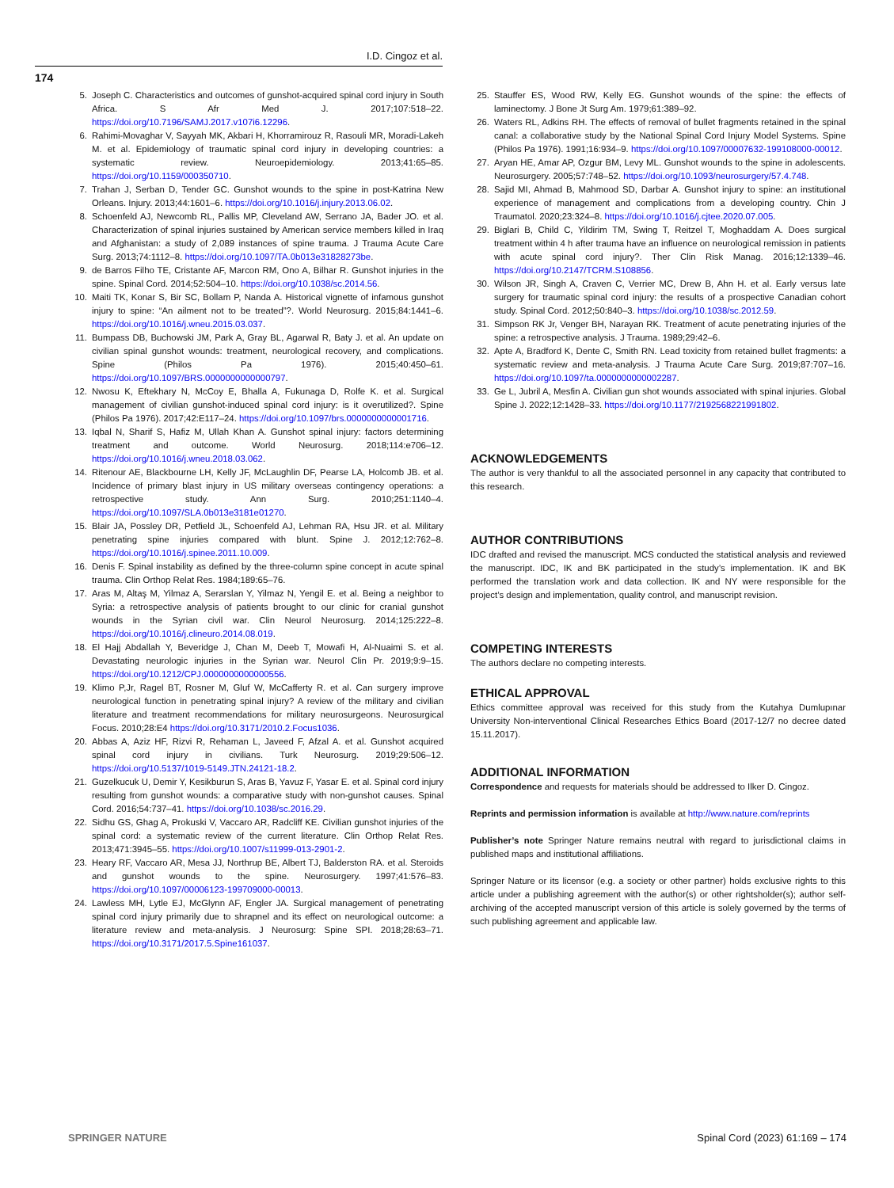I.D. Cingoz et al.
174
5. Joseph C. Characteristics and outcomes of gunshot-acquired spinal cord injury in South Africa. S Afr Med J. 2017;107:518–22. https://doi.org/10.7196/SAMJ.2017.v107i6.12296.
6. Rahimi-Movaghar V, Sayyah MK, Akbari H, Khorramirouz R, Rasouli MR, Moradi-Lakeh M. et al. Epidemiology of traumatic spinal cord injury in developing countries: a systematic review. Neuroepidemiology. 2013;41:65–85. https://doi.org/10.1159/000350710.
7. Trahan J, Serban D, Tender GC. Gunshot wounds to the spine in post-Katrina New Orleans. Injury. 2013;44:1601–6. https://doi.org/10.1016/j.injury.2013.06.02.
8. Schoenfeld AJ, Newcomb RL, Pallis MP, Cleveland AW, Serrano JA, Bader JO. et al. Characterization of spinal injuries sustained by American service members killed in Iraq and Afghanistan: a study of 2,089 instances of spine trauma. J Trauma Acute Care Surg. 2013;74:1112–8. https://doi.org/10.1097/TA.0b013e31828273be.
9. de Barros Filho TE, Cristante AF, Marcon RM, Ono A, Bilhar R. Gunshot injuries in the spine. Spinal Cord. 2014;52:504–10. https://doi.org/10.1038/sc.2014.56.
10. Maiti TK, Konar S, Bir SC, Bollam P, Nanda A. Historical vignette of infamous gunshot injury to spine: “An ailment not to be treated”?. World Neurosurg. 2015;84:1441–6. https://doi.org/10.1016/j.wneu.2015.03.037.
11. Bumpass DB, Buchowski JM, Park A, Gray BL, Agarwal R, Baty J. et al. An update on civilian spinal gunshot wounds: treatment, neurological recovery, and complications. Spine (Philos Pa 1976). 2015;40:450–61. https://doi.org/10.1097/BRS.0000000000000797.
12. Nwosu K, Eftekhary N, McCoy E, Bhalla A, Fukunaga D, Rolfe K. et al. Surgical management of civilian gunshot-induced spinal cord injury: is it overutilized?. Spine (Philos Pa 1976). 2017;42:E117–24. https://doi.org/10.1097/brs.0000000000001716.
13. Iqbal N, Sharif S, Hafiz M, Ullah Khan A. Gunshot spinal injury: factors determining treatment and outcome. World Neurosurg. 2018;114:e706–12. https://doi.org/10.1016/j.wneu.2018.03.062.
14. Ritenour AE, Blackbourne LH, Kelly JF, McLaughlin DF, Pearse LA, Holcomb JB. et al. Incidence of primary blast injury in US military overseas contingency operations: a retrospective study. Ann Surg. 2010;251:1140–4. https://doi.org/10.1097/SLA.0b013e3181e01270.
15. Blair JA, Possley DR, Petfield JL, Schoenfeld AJ, Lehman RA, Hsu JR. et al. Military penetrating spine injuries compared with blunt. Spine J. 2012;12:762–8. https://doi.org/10.1016/j.spinee.2011.10.009.
16. Denis F. Spinal instability as defined by the three-column spine concept in acute spinal trauma. Clin Orthop Relat Res. 1984;189:65–76.
17. Aras M, Altaş M, Yilmaz A, Serarslan Y, Yilmaz N, Yengil E. et al. Being a neighbor to Syria: a retrospective analysis of patients brought to our clinic for cranial gunshot wounds in the Syrian civil war. Clin Neurol Neurosurg. 2014;125:222–8. https://doi.org/10.1016/j.clineuro.2014.08.019.
18. El Hajj Abdallah Y, Beveridge J, Chan M, Deeb T, Mowafi H, Al-Nuaimi S. et al. Devastating neurologic injuries in the Syrian war. Neurol Clin Pr. 2019;9:9–15. https://doi.org/10.1212/CPJ.0000000000000556.
19. Klimo P,Jr, Ragel BT, Rosner M, Gluf W, McCafferty R. et al. Can surgery improve neurological function in penetrating spinal injury? A review of the military and civilian literature and treatment recommendations for military neurosurgeons. Neurosurgical Focus. 2010;28:E4 https://doi.org/10.3171/2010.2.Focus1036.
20. Abbas A, Aziz HF, Rizvi R, Rehaman L, Javeed F, Afzal A. et al. Gunshot acquired spinal cord injury in civilians. Turk Neurosurg. 2019;29:506–12. https://doi.org/10.5137/1019-5149.JTN.24121-18.2.
21. Guzelkucuk U, Demir Y, Kesikburun S, Aras B, Yavuz F, Yasar E. et al. Spinal cord injury resulting from gunshot wounds: a comparative study with non-gunshot causes. Spinal Cord. 2016;54:737–41. https://doi.org/10.1038/sc.2016.29.
22. Sidhu GS, Ghag A, Prokuski V, Vaccaro AR, Radcliff KE. Civilian gunshot injuries of the spinal cord: a systematic review of the current literature. Clin Orthop Relat Res. 2013;471:3945–55. https://doi.org/10.1007/s11999-013-2901-2.
23. Heary RF, Vaccaro AR, Mesa JJ, Northrup BE, Albert TJ, Balderston RA. et al. Steroids and gunshot wounds to the spine. Neurosurgery. 1997;41:576–83. https://doi.org/10.1097/00006123-199709000-00013.
24. Lawless MH, Lytle EJ, McGlynn AF, Engler JA. Surgical management of penetrating spinal cord injury primarily due to shrapnel and its effect on neurological outcome: a literature review and meta-analysis. J Neurosurg: Spine SPI. 2018;28:63–71. https://doi.org/10.3171/2017.5.Spine161037.
25. Stauffer ES, Wood RW, Kelly EG. Gunshot wounds of the spine: the effects of laminectomy. J Bone Jt Surg Am. 1979;61:389–92.
26. Waters RL, Adkins RH. The effects of removal of bullet fragments retained in the spinal canal: a collaborative study by the National Spinal Cord Injury Model Systems. Spine (Philos Pa 1976). 1991;16:934–9. https://doi.org/10.1097/00007632-199108000-00012.
27. Aryan HE, Amar AP, Ozgur BM, Levy ML. Gunshot wounds to the spine in adolescents. Neurosurgery. 2005;57:748–52. https://doi.org/10.1093/neurosurgery/57.4.748.
28. Sajid MI, Ahmad B, Mahmood SD, Darbar A. Gunshot injury to spine: an institutional experience of management and complications from a developing country. Chin J Traumatol. 2020;23:324–8. https://doi.org/10.1016/j.cjtee.2020.07.005.
29. Biglari B, Child C, Yildirim TM, Swing T, Reitzel T, Moghaddam A. Does surgical treatment within 4 h after trauma have an influence on neurological remission in patients with acute spinal cord injury?. Ther Clin Risk Manag. 2016;12:1339–46. https://doi.org/10.2147/TCRM.S108856.
30. Wilson JR, Singh A, Craven C, Verrier MC, Drew B, Ahn H. et al. Early versus late surgery for traumatic spinal cord injury: the results of a prospective Canadian cohort study. Spinal Cord. 2012;50:840–3. https://doi.org/10.1038/sc.2012.59.
31. Simpson RK Jr, Venger BH, Narayan RK. Treatment of acute penetrating injuries of the spine: a retrospective analysis. J Trauma. 1989;29:42–6.
32. Apte A, Bradford K, Dente C, Smith RN. Lead toxicity from retained bullet fragments: a systematic review and meta-analysis. J Trauma Acute Care Surg. 2019;87:707–16. https://doi.org/10.1097/ta.0000000000002287.
33. Ge L, Jubril A, Mesfin A. Civilian gun shot wounds associated with spinal injuries. Global Spine J. 2022;12:1428–33. https://doi.org/10.1177/2192568221991802.
ACKNOWLEDGEMENTS
The author is very thankful to all the associated personnel in any capacity that contributed to this research.
AUTHOR CONTRIBUTIONS
IDC drafted and revised the manuscript. MCS conducted the statistical analysis and reviewed the manuscript. IDC, IK and BK participated in the study’s implementation. IK and BK performed the translation work and data collection. IK and NY were responsible for the project’s design and implementation, quality control, and manuscript revision.
COMPETING INTERESTS
The authors declare no competing interests.
ETHICAL APPROVAL
Ethics committee approval was received for this study from the Kutahya Dumlupınar University Non-interventional Clinical Researches Ethics Board (2017-12/7 no decree dated 15.11.2017).
ADDITIONAL INFORMATION
Correspondence and requests for materials should be addressed to Ilker D. Cingoz.
Reprints and permission information is available at http://www.nature.com/reprints
Publisher’s note Springer Nature remains neutral with regard to jurisdictional claims in published maps and institutional affiliations.
Springer Nature or its licensor (e.g. a society or other partner) holds exclusive rights to this article under a publishing agreement with the author(s) or other rightsholder(s); author self-archiving of the accepted manuscript version of this article is solely governed by the terms of such publishing agreement and applicable law.
SPRINGER NATURE Spinal Cord (2023) 61:169 – 174